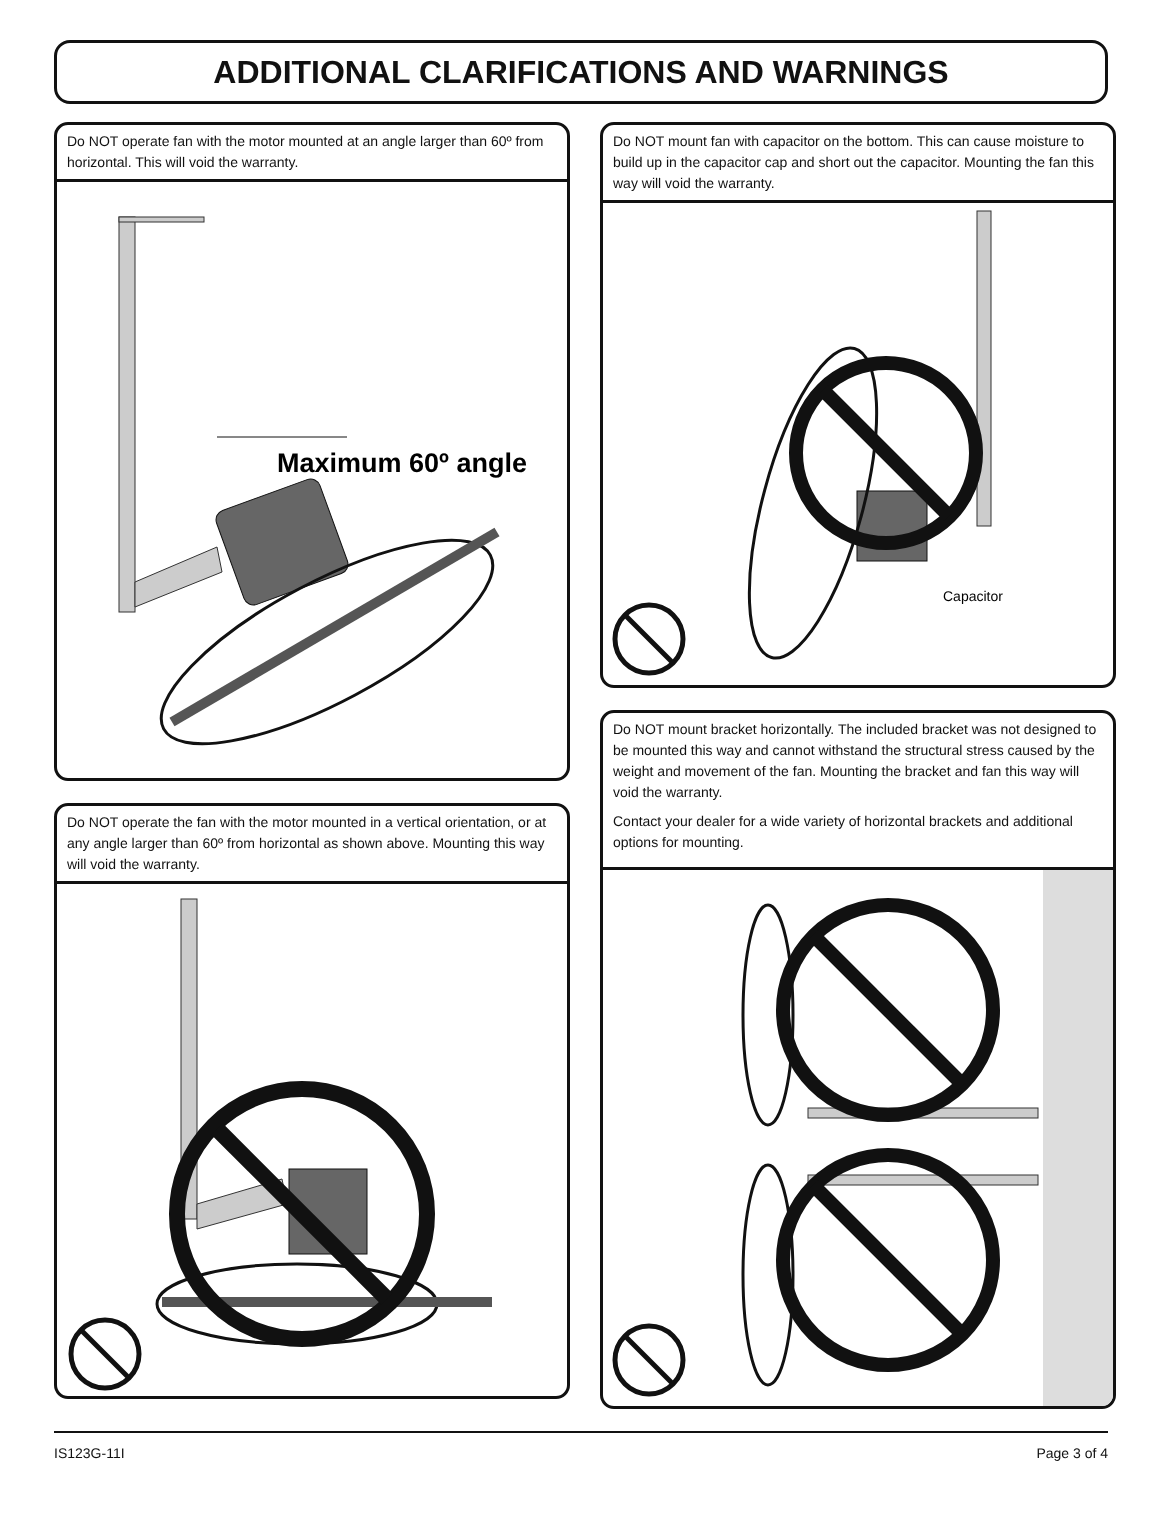ADDITIONAL CLARIFICATIONS AND WARNINGS
Do NOT operate fan with the motor mounted at an angle larger than 60º from horizontal. This will void the warranty.
Maximum 60º angle
Do NOT operate the fan with the motor mounted in a vertical orientation, or at any angle larger than 60º from horizontal as shown above. Mounting this way will void the warranty.
Do NOT mount fan with capacitor on the bottom. This can cause moisture to build up in the capacitor cap and short out the capacitor. Mounting the fan this way will void the warranty.
Capacitor
Do NOT mount bracket horizontally. The included bracket was not designed to be mounted this way and cannot withstand the structural stress caused by the weight and movement of the fan. Mounting the bracket and fan this way will void the warranty.
Contact your dealer for a wide variety of horizontal brackets and additional options for mounting.
IS123G-11I Page 3 of 4